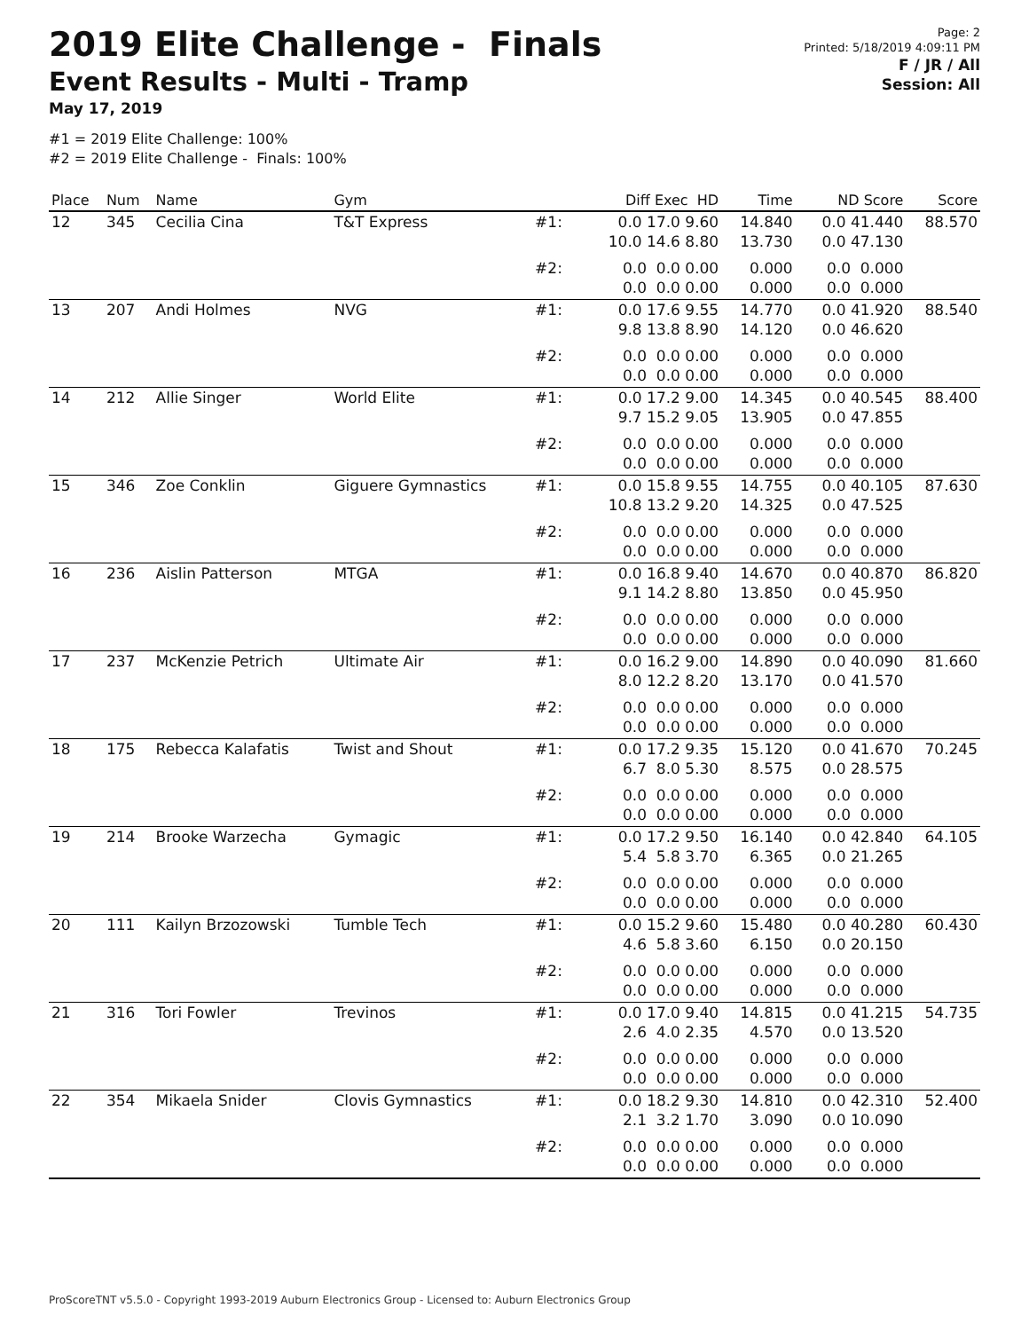2019 Elite Challenge - Finals
Event Results - Multi - Tramp
May 17, 2019
#1 = 2019 Elite Challenge: 100%
#2 = 2019 Elite Challenge - Finals: 100%
Page: 2
Printed: 5/18/2019 4:09:11 PM
F / JR / All
Session: All
| Place | Num | Name | Gym | | Diff Exec HD | Time | ND Score | Score |
| --- | --- | --- | --- | --- | --- | --- | --- | --- |
| 12 | 345 | Cecilia Cina | T&T Express | #1: | 0.0 17.0 9.60 10.0 14.6 8.80 | 14.840 13.730 | 0.0 41.440 0.0 47.130 | 88.570 |
| | | | | #2: | 0.0 0.0 0.00 0.0 0.0 0.00 | 0.000 0.000 | 0.0 0.000 0.0 0.000 | |
| 13 | 207 | Andi Holmes | NVG | #1: | 0.0 17.6 9.55 9.8 13.8 8.90 | 14.770 14.120 | 0.0 41.920 0.0 46.620 | 88.540 |
| | | | | #2: | 0.0 0.0 0.00 0.0 0.0 0.00 | 0.000 0.000 | 0.0 0.000 0.0 0.000 | |
| 14 | 212 | Allie Singer | World Elite | #1: | 0.0 17.2 9.00 9.7 15.2 9.05 | 14.345 13.905 | 0.0 40.545 0.0 47.855 | 88.400 |
| | | | | #2: | 0.0 0.0 0.00 0.0 0.0 0.00 | 0.000 0.000 | 0.0 0.000 0.0 0.000 | |
| 15 | 346 | Zoe Conklin | Giguere Gymnastics | #1: | 0.0 15.8 9.55 10.8 13.2 9.20 | 14.755 14.325 | 0.0 40.105 0.0 47.525 | 87.630 |
| | | | | #2: | 0.0 0.0 0.00 0.0 0.0 0.00 | 0.000 0.000 | 0.0 0.000 0.0 0.000 | |
| 16 | 236 | Aislin Patterson | MTGA | #1: | 0.0 16.8 9.40 9.1 14.2 8.80 | 14.670 13.850 | 0.0 40.870 0.0 45.950 | 86.820 |
| | | | | #2: | 0.0 0.0 0.00 0.0 0.0 0.00 | 0.000 0.000 | 0.0 0.000 0.0 0.000 | |
| 17 | 237 | McKenzie Petrich | Ultimate Air | #1: | 0.0 16.2 9.00 8.0 12.2 8.20 | 14.890 13.170 | 0.0 40.090 0.0 41.570 | 81.660 |
| | | | | #2: | 0.0 0.0 0.00 0.0 0.0 0.00 | 0.000 0.000 | 0.0 0.000 0.0 0.000 | |
| 18 | 175 | Rebecca Kalafatis | Twist and Shout | #1: | 0.0 17.2 9.35 6.7 8.0 5.30 | 15.120 8.575 | 0.0 41.670 0.0 28.575 | 70.245 |
| | | | | #2: | 0.0 0.0 0.00 0.0 0.0 0.00 | 0.000 0.000 | 0.0 0.000 0.0 0.000 | |
| 19 | 214 | Brooke Warzecha | Gymagic | #1: | 0.0 17.2 9.50 5.4 5.8 3.70 | 16.140 6.365 | 0.0 42.840 0.0 21.265 | 64.105 |
| | | | | #2: | 0.0 0.0 0.00 0.0 0.0 0.00 | 0.000 0.000 | 0.0 0.000 0.0 0.000 | |
| 20 | 111 | Kailyn Brzozowski | Tumble Tech | #1: | 0.0 15.2 9.60 4.6 5.8 3.60 | 15.480 6.150 | 0.0 40.280 0.0 20.150 | 60.430 |
| | | | | #2: | 0.0 0.0 0.00 0.0 0.0 0.00 | 0.000 0.000 | 0.0 0.000 0.0 0.000 | |
| 21 | 316 | Tori Fowler | Trevinos | #1: | 0.0 17.0 9.40 2.6 4.0 2.35 | 14.815 4.570 | 0.0 41.215 0.0 13.520 | 54.735 |
| | | | | #2: | 0.0 0.0 0.00 0.0 0.0 0.00 | 0.000 0.000 | 0.0 0.000 0.0 0.000 | |
| 22 | 354 | Mikaela Snider | Clovis Gymnastics | #1: | 0.0 18.2 9.30 2.1 3.2 1.70 | 14.810 3.090 | 0.0 42.310 0.0 10.090 | 52.400 |
| | | | | #2: | 0.0 0.0 0.00 0.0 0.0 0.00 | 0.000 0.000 | 0.0 0.000 0.0 0.000 | |
ProScoreTNT v5.5.0 - Copyright 1993-2019 Auburn Electronics Group - Licensed to: Auburn Electronics Group